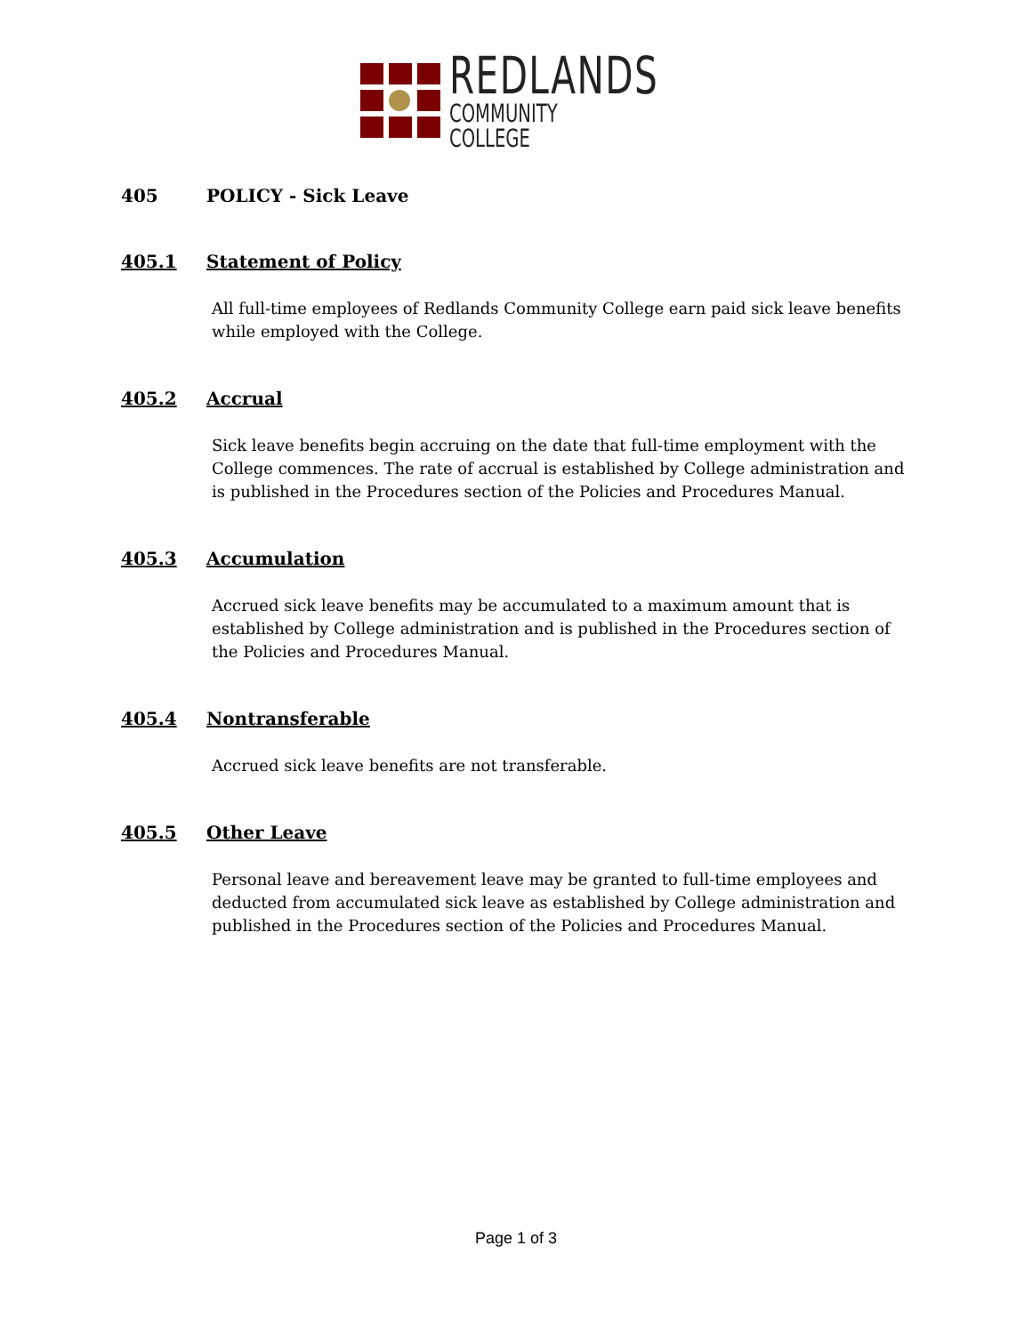REDLANDS
COMMUNITY COLLEGE
405 POLICY - Sick Leave
405.1 Statement of Policy
All full-time employees of Redlands Community College earn paid sick leave benefits while employed with the College.
405.2 Accrual
Sick leave benefits begin accruing on the date that full-time employment with the College commences. The rate of accrual is established by College administration and is published in the Procedures section of the Policies and Procedures Manual.
405.3 Accumulation
Accrued sick leave benefits may be accumulated to a maximum amount that is established by College administration and is published in the Procedures section of the Policies and Procedures Manual.
405.4 Nontransferable
Accrued sick leave benefits are not transferable.
405.5 Other Leave
Personal leave and bereavement leave may be granted to full-time employees and deducted from accumulated sick leave as established by College administration and published in the Procedures section of the Policies and Procedures Manual.
Page 1 of 3